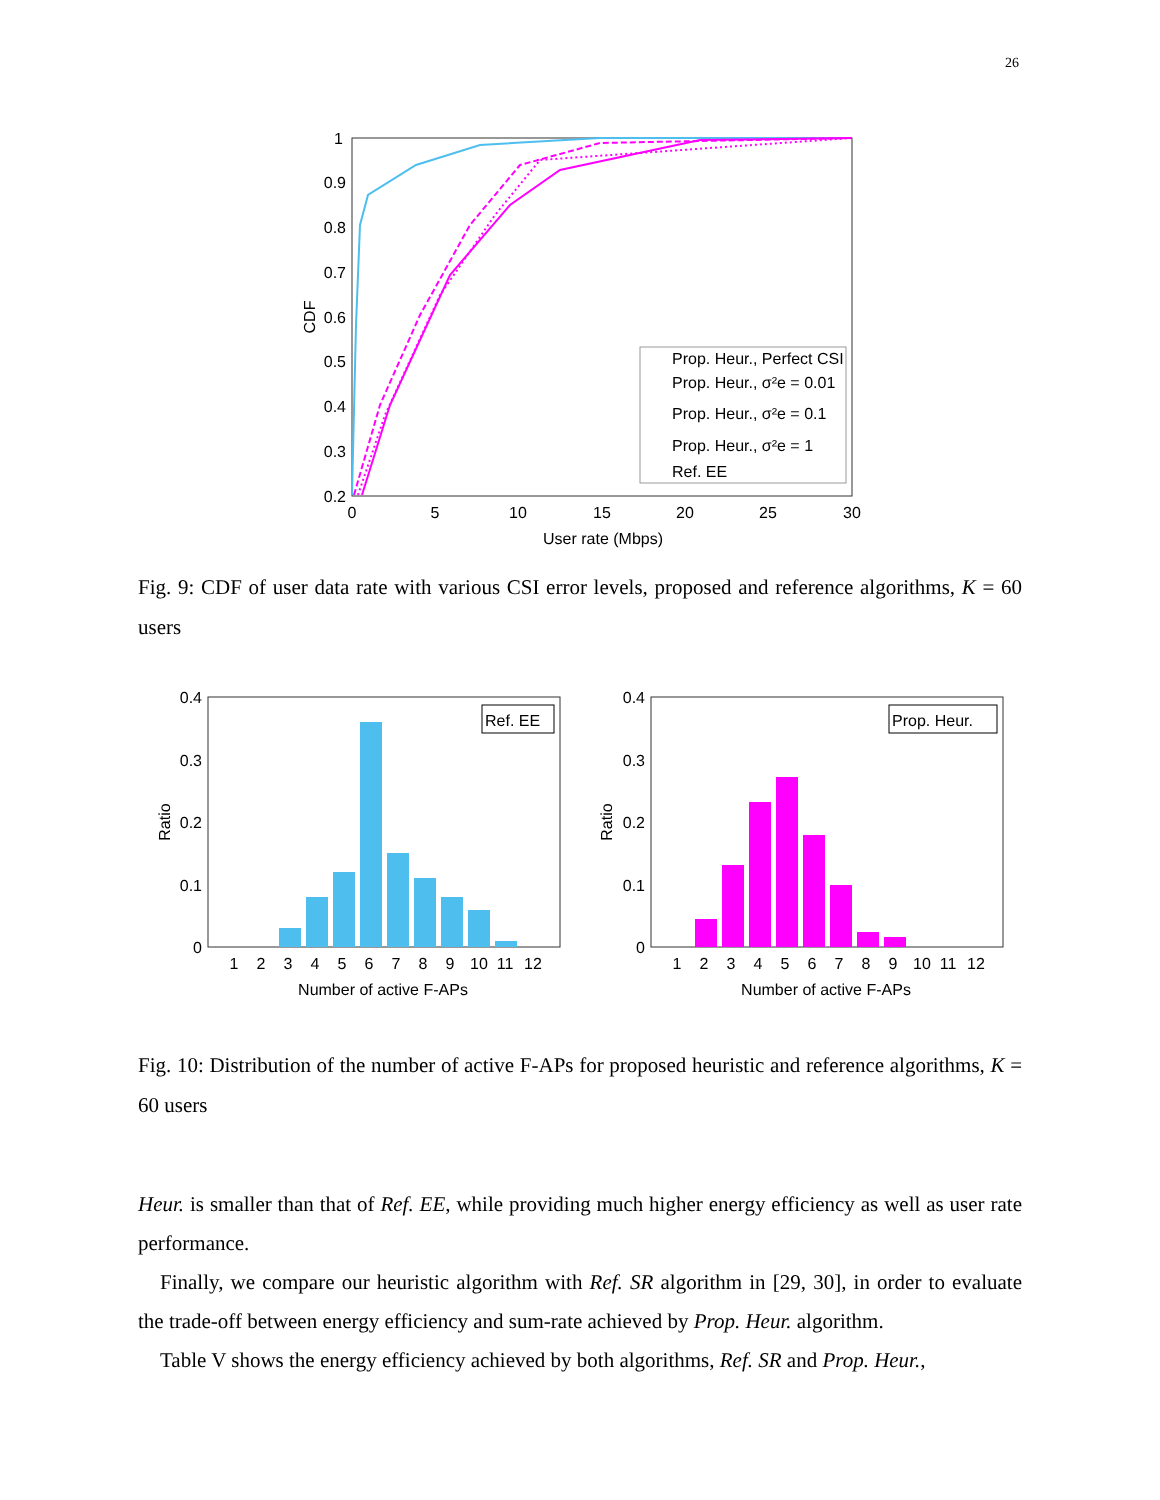26
1
0.9
0.8
0.7
0.6
0.5
0.4
0.3
0.2
0
5
10
15
20
25
30
User rate (Mbps)
CDF
Prop. Heur., Perfect CSI
Prop. Heur., σ²e = 0.01
Prop. Heur., σ²e = 0.1
Prop. Heur., σ²e = 1
Ref. EE
Fig. 9: CDF of user data rate with various CSI error levels, proposed and reference algorithms, K = 60 users
0.4
0.3
0.2
0.1
0
Ratio
1
2
3
4
5
6
7
8
9
10
11
12
Number of active F-APs
Ref. EE
0.4
0.3
0.2
0.1
0
Ratio
1
2
3
4
5
6
7
8
9
10
11
12
Number of active F-APs
Prop. Heur.
Fig. 10: Distribution of the number of active F-APs for proposed heuristic and reference algorithms, K = 60 users
Heur. is smaller than that of Ref. EE, while providing much higher energy efficiency as well as user rate performance.
Finally, we compare our heuristic algorithm with Ref. SR algorithm in [29, 30], in order to evaluate the trade-off between energy efficiency and sum-rate achieved by Prop. Heur. algorithm.
Table V shows the energy efficiency achieved by both algorithms, Ref. SR and Prop. Heur.,